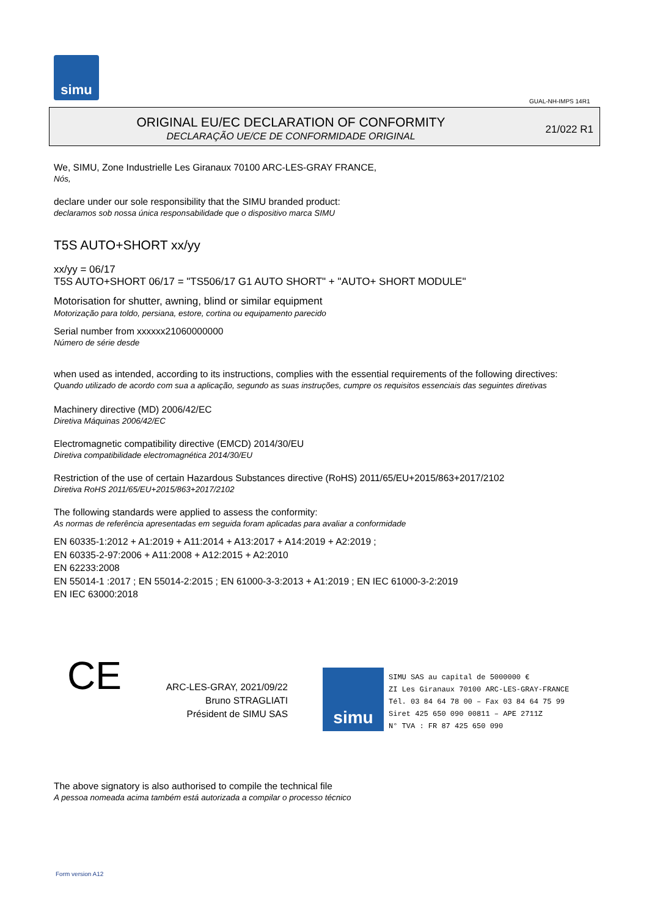simu
GUAL-NH-IMPS 14R1
ORIGINAL EU/EC DECLARATION OF CONFORMITY
DECLARAÇÃO UE/CE DE CONFORMIDADE ORIGINAL
21/022 R1
We, SIMU, Zone Industrielle Les Giranaux 70100 ARC-LES-GRAY FRANCE,
Nós,
declare under our sole responsibility that the SIMU branded product:
declaramos sob nossa única responsabilidade que o dispositivo marca SIMU
T5S AUTO+SHORT xx/yy
xx/yy = 06/17
T5S AUTO+SHORT 06/17 = "TS506/17 G1 AUTO SHORT" + "AUTO+ SHORT MODULE"
Motorisation for shutter, awning, blind or similar equipment
Motorização para toldo, persiana, estore, cortina ou equipamento parecido
Serial number from xxxxxx21060000000
Número de série desde
when used as intended, according to its instructions, complies with the essential requirements of the following directives:
Quando utilizado de acordo com sua a aplicação, segundo as suas instruções, cumpre os requisitos essenciais das seguintes diretivas
Machinery directive (MD) 2006/42/EC
Diretiva Máquinas 2006/42/EC
Electromagnetic compatibility directive (EMCD) 2014/30/EU
Diretiva compatibilidade electromagnética 2014/30/EU
Restriction of the use of certain Hazardous Substances directive (RoHS) 2011/65/EU+2015/863+2017/2102
Diretiva RoHS 2011/65/EU+2015/863+2017/2102
The following standards were applied to assess the conformity:
As normas de referência apresentadas em seguida foram aplicadas para avaliar a conformidade
EN 60335-1:2012 + A1:2019 + A11:2014 + A13:2017 + A14:2019 + A2:2019 ;
EN 60335-2-97:2006 + A11:2008 + A12:2015 + A2:2010
EN 62233:2008
EN 55014-1 :2017 ; EN 55014-2:2015 ; EN 61000-3-3:2013 + A1:2019 ; EN IEC 61000-3-2:2019
EN IEC 63000:2018
CE
ARC-LES-GRAY, 2021/09/22
Bruno STRAGLIATI
Président de SIMU SAS
simu
SIMU SAS au capital de 5000000 €
ZI Les Giranaux 70100 ARC-LES-GRAY-FRANCE
Tél. 03 84 64 78 00 – Fax 03 84 64 75 99
Siret 425 650 090 00811 – APE 2711Z
N° TVA : FR 87 425 650 090
The above signatory is also authorised to compile the technical file
A pessoa nomeada acima também está autorizada a compilar o processo técnico
Form version A12